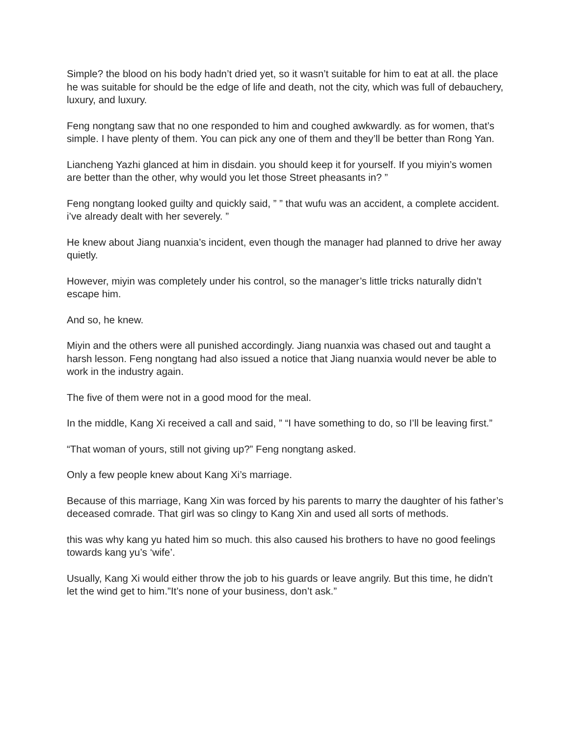Simple? the blood on his body hadn’t dried yet, so it wasn’t suitable for him to eat at all. the place he was suitable for should be the edge of life and death, not the city, which was full of debauchery, luxury, and luxury.
Feng nongtang saw that no one responded to him and coughed awkwardly. as for women, that’s simple. I have plenty of them. You can pick any one of them and they’ll be better than Rong Yan.
Liancheng Yazhi glanced at him in disdain. you should keep it for yourself. If you miyin’s women are better than the other, why would you let those Street pheasants in? ”
Feng nongtang looked guilty and quickly said, ” ” that wufu was an accident, a complete accident. i’ve already dealt with her severely. ”
He knew about Jiang nuanxia’s incident, even though the manager had planned to drive her away quietly.
However, miyin was completely under his control, so the manager’s little tricks naturally didn’t escape him.
And so, he knew.
Miyin and the others were all punished accordingly. Jiang nuanxia was chased out and taught a harsh lesson. Feng nongtang had also issued a notice that Jiang nuanxia would never be able to work in the industry again.
The five of them were not in a good mood for the meal.
In the middle, Kang Xi received a call and said, ” “I have something to do, so I’ll be leaving first.”
“That woman of yours, still not giving up?” Feng nongtang asked.
Only a few people knew about Kang Xi’s marriage.
Because of this marriage, Kang Xin was forced by his parents to marry the daughter of his father’s deceased comrade. That girl was so clingy to Kang Xin and used all sorts of methods.
this was why kang yu hated him so much. this also caused his brothers to have no good feelings towards kang yu’s ‘wife’.
Usually, Kang Xi would either throw the job to his guards or leave angrily. But this time, he didn’t let the wind get to him.”It’s none of your business, don’t ask.”